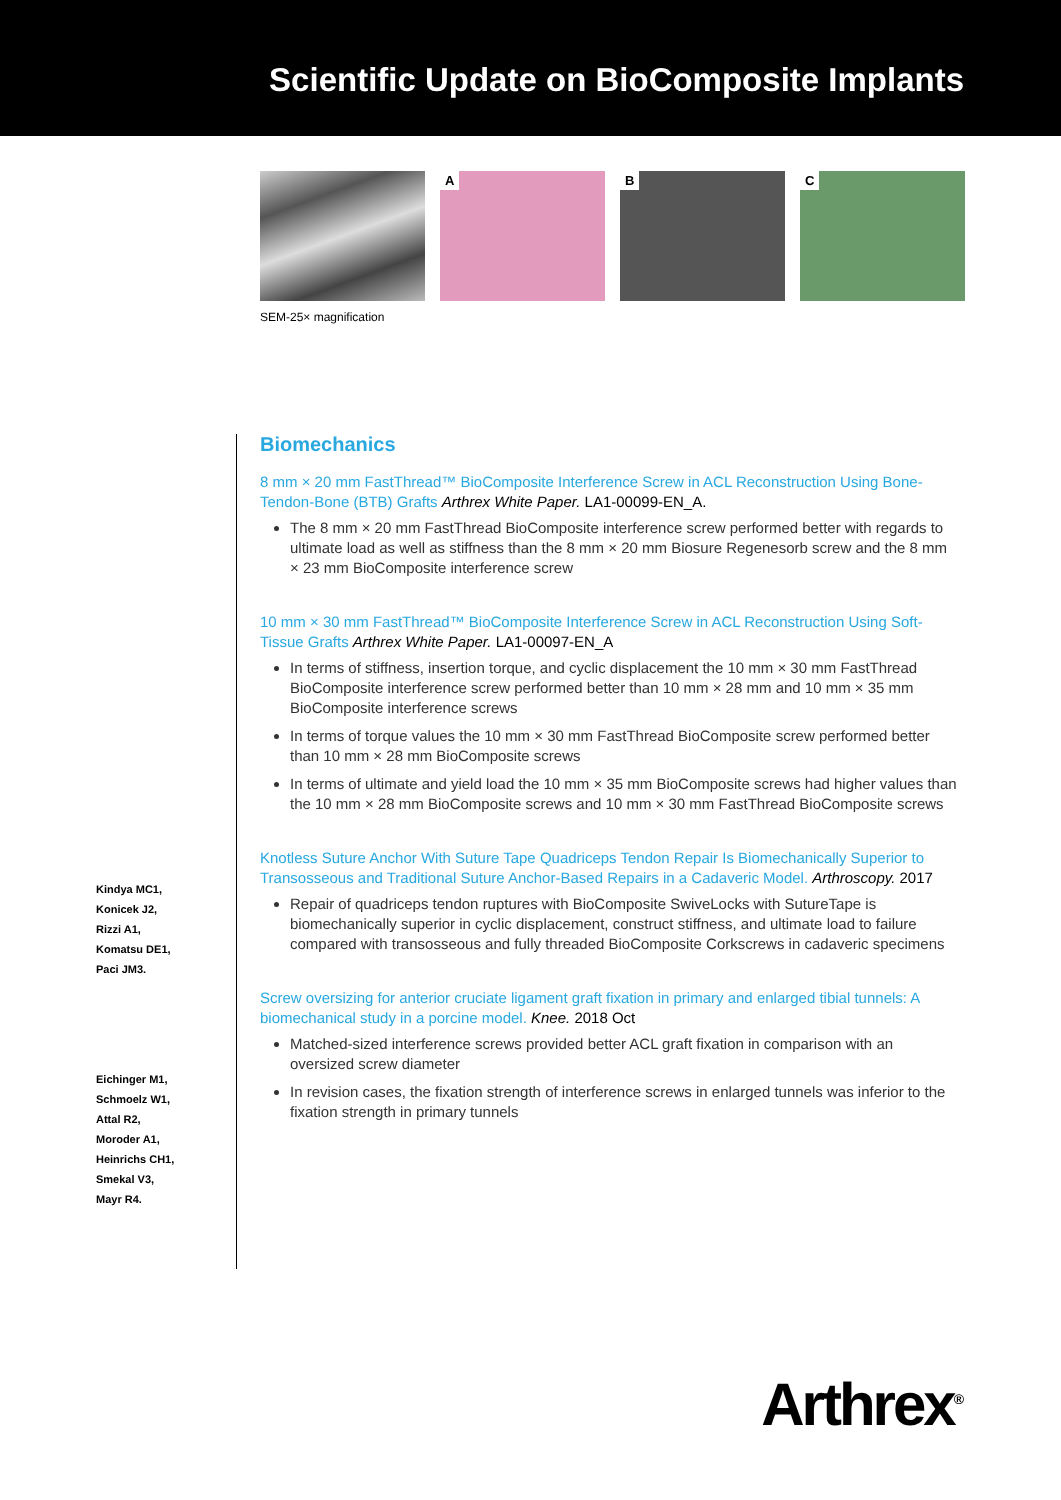Scientific Update on BioComposite Implants
A
B
C
SEM-25× magnification
Kindya MC1,
Konicek J2,
Rizzi A1,
Komatsu DE1,
Paci JM3.
Eichinger M1,
Schmoelz W1,
Attal R2,
Moroder A1,
Heinrichs CH1,
Smekal V3,
Mayr R4.
Biomechanics
8 mm × 20 mm FastThread™ BioComposite Interference Screw in ACL Reconstruction Using Bone-Tendon-Bone (BTB) Grafts Arthrex White Paper. LA1-00099-EN_A.
The 8 mm × 20 mm FastThread BioComposite interference screw performed better with regards to ultimate load as well as stiffness than the 8 mm × 20 mm Biosure Regenesorb screw and the 8 mm × 23 mm BioComposite interference screw
10 mm × 30 mm FastThread™ BioComposite Interference Screw in ACL Reconstruction Using Soft-Tissue Grafts Arthrex White Paper. LA1-00097-EN_A
In terms of stiffness, insertion torque, and cyclic displacement the 10 mm × 30 mm FastThread BioComposite interference screw performed better than 10 mm × 28 mm and 10 mm × 35 mm BioComposite interference screws
In terms of torque values the 10 mm × 30 mm FastThread BioComposite screw performed better than 10 mm × 28 mm BioComposite screws
In terms of ultimate and yield load the 10 mm × 35 mm BioComposite screws had higher values than the 10 mm × 28 mm BioComposite screws and 10 mm × 30 mm FastThread BioComposite screws
Knotless Suture Anchor With Suture Tape Quadriceps Tendon Repair Is Biomechanically Superior to Transosseous and Traditional Suture Anchor-Based Repairs in a Cadaveric Model. Arthroscopy. 2017
Repair of quadriceps tendon ruptures with BioComposite SwiveLocks with SutureTape is biomechanically superior in cyclic displacement, construct stiffness, and ultimate load to failure compared with transosseous and fully threaded BioComposite Corkscrews in cadaveric specimens
Screw oversizing for anterior cruciate ligament graft fixation in primary and enlarged tibial tunnels: A biomechanical study in a porcine model. Knee. 2018 Oct
Matched-sized interference screws provided better ACL graft fixation in comparison with an oversized screw diameter
In revision cases, the fixation strength of interference screws in enlarged tunnels was inferior to the fixation strength in primary tunnels
Arthrex<sup>®</sup>